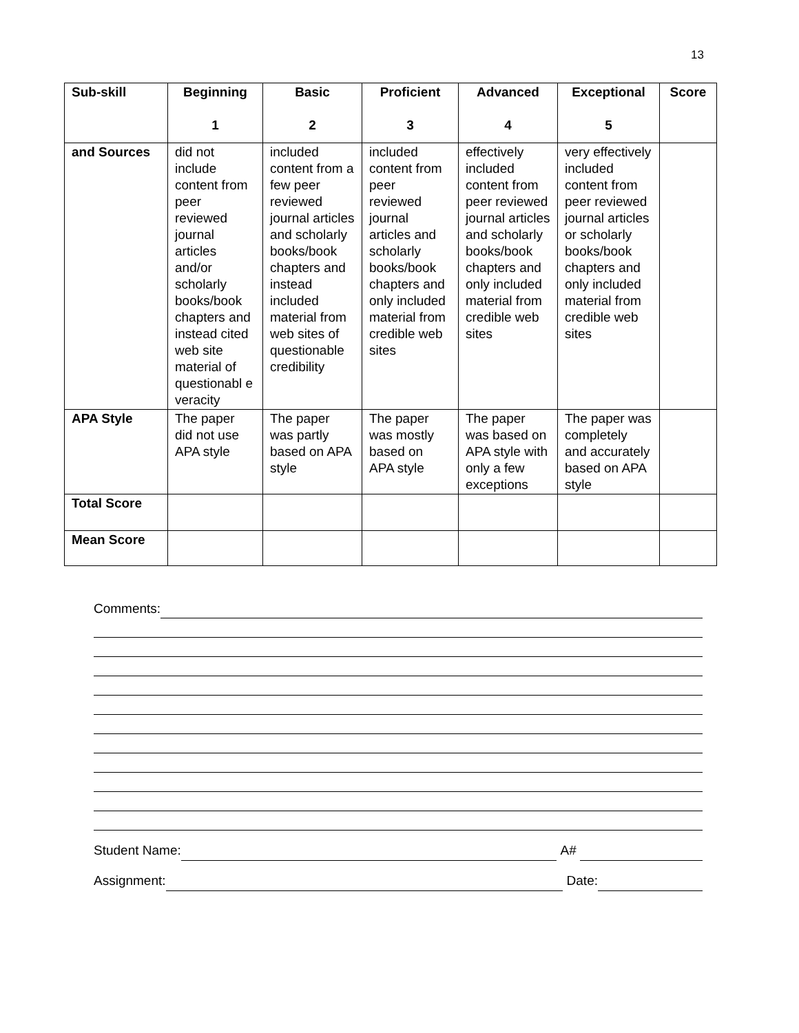13
| Sub-skill | Beginning 1 | Basic 2 | Proficient 3 | Advanced 4 | Exceptional 5 | Score |
| --- | --- | --- | --- | --- | --- | --- |
| and Sources | did not include content from peer reviewed journal articles and/or scholarly books/book chapters and instead cited web site material of questionabl e veracity | included content from a few peer reviewed journal articles and scholarly books/book chapters and instead included material from web sites of questionable credibility | included content from peer reviewed journal articles and scholarly books/book chapters and only included material from credible web sites | effectively included content from peer reviewed journal articles and scholarly books/book chapters and only included material from credible web sites | very effectively included content from peer reviewed journal articles or scholarly books/book chapters and only included material from credible web sites | |
| APA Style | The paper did not use APA style | The paper was partly based on APA style | The paper was mostly based on APA style | The paper was based on APA style with only a few exceptions | The paper was completely and accurately based on APA style | |
| Total Score | | | | | | |
| Mean Score | | | | | | |
Comments:
Student Name: A#
Assignment: Date: